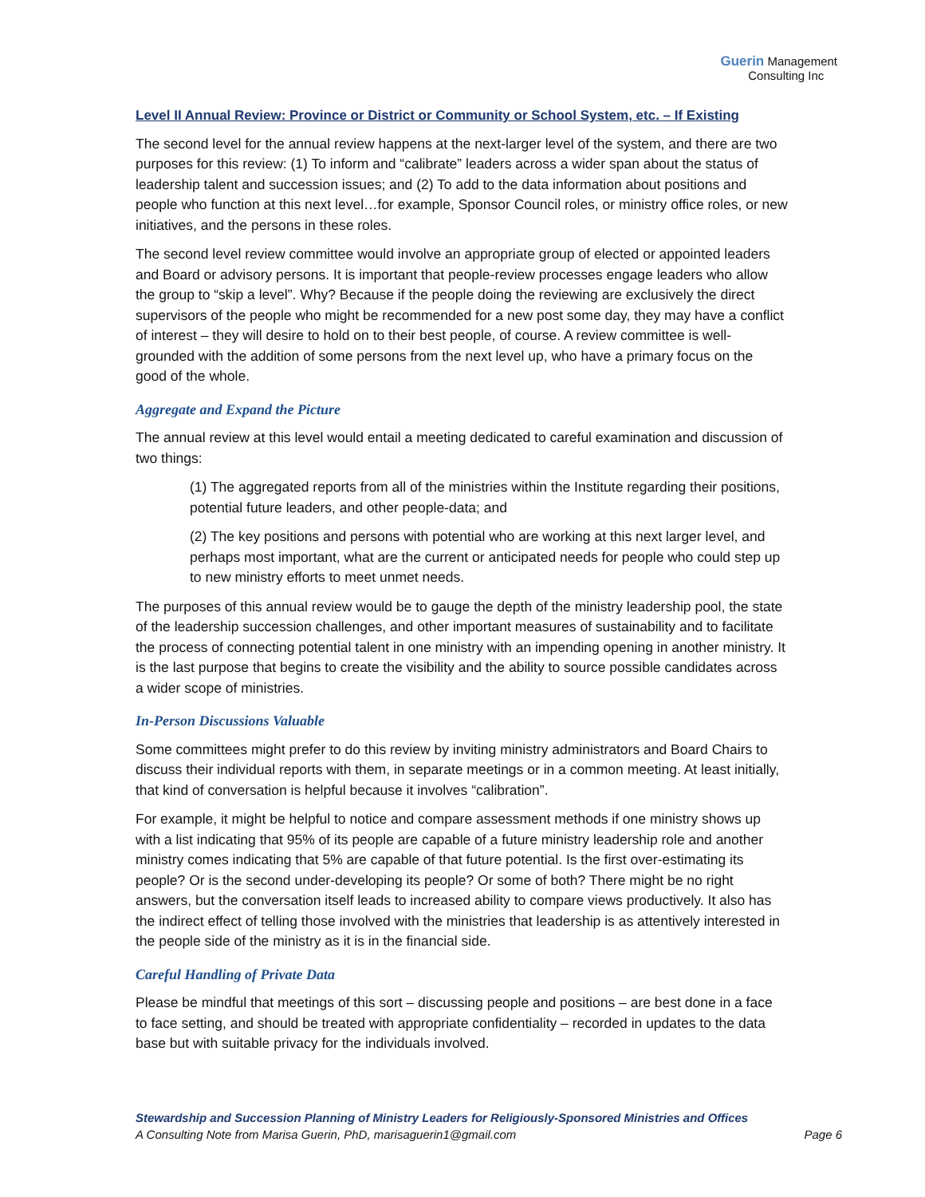Guerin Management
Consulting Inc
Level II Annual Review: Province or District or Community or School System, etc. – If Existing
The second level for the annual review happens at the next-larger level of the system, and there are two purposes for this review: (1) To inform and “calibrate” leaders across a wider span about the status of leadership talent and succession issues; and (2) To add to the data information about positions and people who function at this next level…for example, Sponsor Council roles, or ministry office roles, or new initiatives, and the persons in these roles.
The second level review committee would involve an appropriate group of elected or appointed leaders and Board or advisory persons. It is important that people-review processes engage leaders who allow the group to “skip a level”. Why? Because if the people doing the reviewing are exclusively the direct supervisors of the people who might be recommended for a new post some day, they may have a conflict of interest – they will desire to hold on to their best people, of course. A review committee is well-grounded with the addition of some persons from the next level up, who have a primary focus on the good of the whole.
Aggregate and Expand the Picture
The annual review at this level would entail a meeting dedicated to careful examination and discussion of two things:
(1) The aggregated reports from all of the ministries within the Institute regarding their positions, potential future leaders, and other people-data; and
(2) The key positions and persons with potential who are working at this next larger level, and perhaps most important, what are the current or anticipated needs for people who could step up to new ministry efforts to meet unmet needs.
The purposes of this annual review would be to gauge the depth of the ministry leadership pool, the state of the leadership succession challenges, and other important measures of sustainability and to facilitate the process of connecting potential talent in one ministry with an impending opening in another ministry. It is the last purpose that begins to create the visibility and the ability to source possible candidates across a wider scope of ministries.
In-Person Discussions Valuable
Some committees might prefer to do this review by inviting ministry administrators and Board Chairs to discuss their individual reports with them, in separate meetings or in a common meeting. At least initially, that kind of conversation is helpful because it involves “calibration”.
For example, it might be helpful to notice and compare assessment methods if one ministry shows up with a list indicating that 95% of its people are capable of a future ministry leadership role and another ministry comes indicating that 5% are capable of that future potential. Is the first over-estimating its people? Or is the second under-developing its people? Or some of both? There might be no right answers, but the conversation itself leads to increased ability to compare views productively. It also has the indirect effect of telling those involved with the ministries that leadership is as attentively interested in the people side of the ministry as it is in the financial side.
Careful Handling of Private Data
Please be mindful that meetings of this sort – discussing people and positions – are best done in a face to face setting, and should be treated with appropriate confidentiality – recorded in updates to the data base but with suitable privacy for the individuals involved.
Stewardship and Succession Planning of Ministry Leaders for Religiously-Sponsored Ministries and Offices
A Consulting Note from Marisa Guerin, PhD, marisaguerin1@gmail.com Page 6